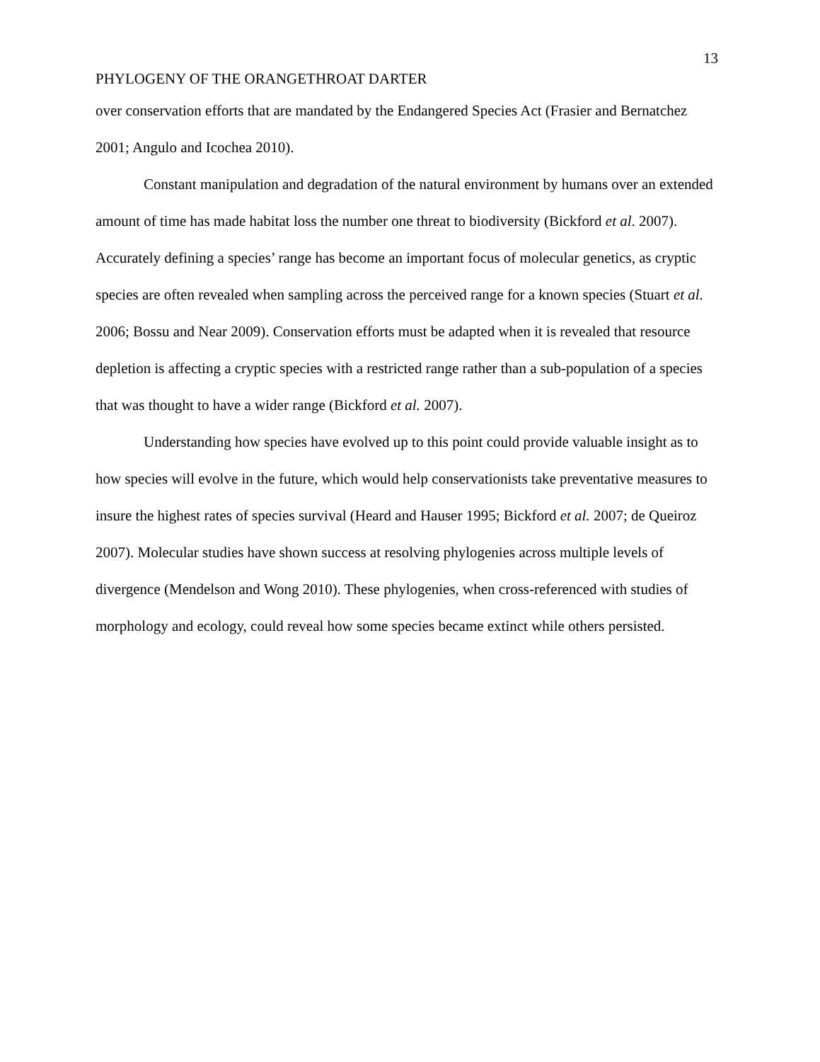13
PHYLOGENY OF THE ORANGETHROAT DARTER
over conservation efforts that are mandated by the Endangered Species Act (Frasier and Bernatchez 2001; Angulo and Icochea 2010).
Constant manipulation and degradation of the natural environment by humans over an extended amount of time has made habitat loss the number one threat to biodiversity (Bickford et al. 2007). Accurately defining a species’ range has become an important focus of molecular genetics, as cryptic species are often revealed when sampling across the perceived range for a known species (Stuart et al. 2006; Bossu and Near 2009). Conservation efforts must be adapted when it is revealed that resource depletion is affecting a cryptic species with a restricted range rather than a sub-population of a species that was thought to have a wider range (Bickford et al. 2007).
Understanding how species have evolved up to this point could provide valuable insight as to how species will evolve in the future, which would help conservationists take preventative measures to insure the highest rates of species survival (Heard and Hauser 1995; Bickford et al. 2007; de Queiroz 2007). Molecular studies have shown success at resolving phylogenies across multiple levels of divergence (Mendelson and Wong 2010). These phylogenies, when cross-referenced with studies of morphology and ecology, could reveal how some species became extinct while others persisted.